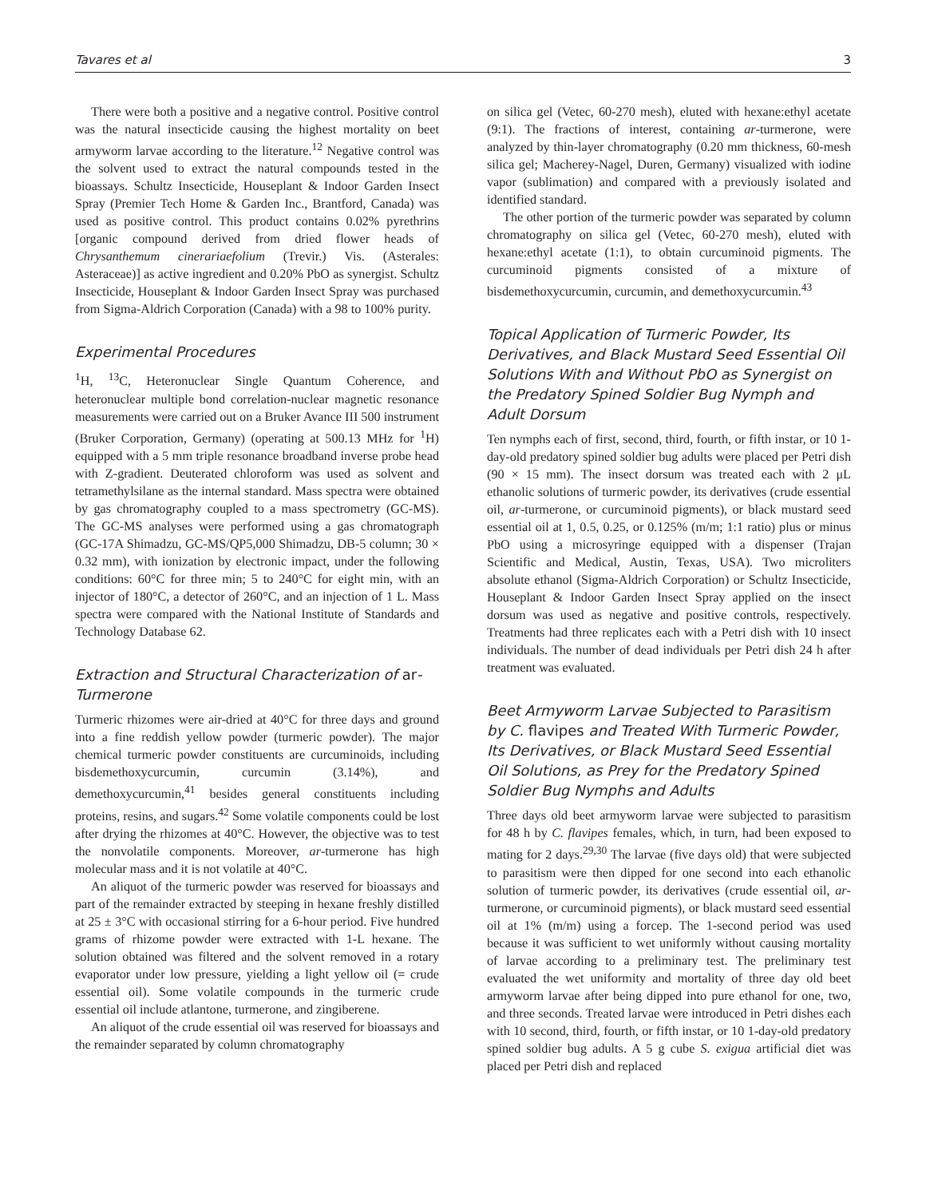Tavares et al 3
There were both a positive and a negative control. Positive control was the natural insecticide causing the highest mortality on beet armyworm larvae according to the literature.<sup>12</sup> Negative control was the solvent used to extract the natural compounds tested in the bioassays. Schultz Insecticide, Houseplant & Indoor Garden Insect Spray (Premier Tech Home & Garden Inc., Brantford, Canada) was used as positive control. This product contains 0.02% pyrethrins [organic compound derived from dried flower heads of Chrysanthemum cinerariaefolium (Trevir.) Vis. (Asterales: Asteraceae)] as active ingredient and 0.20% PbO as synergist. Schultz Insecticide, Houseplant & Indoor Garden Insect Spray was purchased from Sigma-Aldrich Corporation (Canada) with a 98 to 100% purity.
Experimental Procedures
<sup>1</sup>H, <sup>13</sup>C, Heteronuclear Single Quantum Coherence, and heteronuclear multiple bond correlation-nuclear magnetic resonance measurements were carried out on a Bruker Avance III 500 instrument (Bruker Corporation, Germany) (operating at 500.13 MHz for <sup>1</sup>H) equipped with a 5 mm triple resonance broadband inverse probe head with Z-gradient. Deuterated chloroform was used as solvent and tetramethylsilane as the internal standard. Mass spectra were obtained by gas chromatography coupled to a mass spectrometry (GC-MS). The GC-MS analyses were performed using a gas chromatograph (GC-17A Shimadzu, GC-MS/QP5,000 Shimadzu, DB-5 column; 30 × 0.32 mm), with ionization by electronic impact, under the following conditions: 60°C for three min; 5 to 240°C for eight min, with an injector of 180°C, a detector of 260°C, and an injection of 1 L. Mass spectra were compared with the National Institute of Standards and Technology Database 62.
Extraction and Structural Characterization of ar-Turmerone
Turmeric rhizomes were air-dried at 40°C for three days and ground into a fine reddish yellow powder (turmeric powder). The major chemical turmeric powder constituents are curcuminoids, including bisdemethoxycurcumin, curcumin (3.14%), and demethoxycurcumin,<sup>41</sup> besides general constituents including proteins, resins, and sugars.<sup>42</sup> Some volatile components could be lost after drying the rhizomes at 40°C. However, the objective was to test the nonvolatile components. Moreover, ar-turmerone has high molecular mass and it is not volatile at 40°C.
An aliquot of the turmeric powder was reserved for bioassays and part of the remainder extracted by steeping in hexane freshly distilled at 25 ± 3°C with occasional stirring for a 6-hour period. Five hundred grams of rhizome powder were extracted with 1-L hexane. The solution obtained was filtered and the solvent removed in a rotary evaporator under low pressure, yielding a light yellow oil (= crude essential oil). Some volatile compounds in the turmeric crude essential oil include atlantone, turmerone, and zingiberene.
An aliquot of the crude essential oil was reserved for bioassays and the remainder separated by column chromatography
on silica gel (Vetec, 60-270 mesh), eluted with hexane:ethyl acetate (9:1). The fractions of interest, containing ar-turmerone, were analyzed by thin-layer chromatography (0.20 mm thickness, 60-mesh silica gel; Macherey-Nagel, Duren, Germany) visualized with iodine vapor (sublimation) and compared with a previously isolated and identified standard.
The other portion of the turmeric powder was separated by column chromatography on silica gel (Vetec, 60-270 mesh), eluted with hexane:ethyl acetate (1:1), to obtain curcuminoid pigments. The curcuminoid pigments consisted of a mixture of bisdemethoxycurcumin, curcumin, and demethoxycurcumin.<sup>43</sup>
Topical Application of Turmeric Powder, Its Derivatives, and Black Mustard Seed Essential Oil Solutions With and Without PbO as Synergist on the Predatory Spined Soldier Bug Nymph and Adult Dorsum
Ten nymphs each of first, second, third, fourth, or fifth instar, or 10 1-day-old predatory spined soldier bug adults were placed per Petri dish (90 × 15 mm). The insect dorsum was treated each with 2 μL ethanolic solutions of turmeric powder, its derivatives (crude essential oil, ar-turmerone, or curcuminoid pigments), or black mustard seed essential oil at 1, 0.5, 0.25, or 0.125% (m/m; 1:1 ratio) plus or minus PbO using a microsyringe equipped with a dispenser (Trajan Scientific and Medical, Austin, Texas, USA). Two microliters absolute ethanol (Sigma-Aldrich Corporation) or Schultz Insecticide, Houseplant & Indoor Garden Insect Spray applied on the insect dorsum was used as negative and positive controls, respectively. Treatments had three replicates each with a Petri dish with 10 insect individuals. The number of dead individuals per Petri dish 24 h after treatment was evaluated.
Beet Armyworm Larvae Subjected to Parasitism by C. flavipes and Treated With Turmeric Powder, Its Derivatives, or Black Mustard Seed Essential Oil Solutions, as Prey for the Predatory Spined Soldier Bug Nymphs and Adults
Three days old beet armyworm larvae were subjected to parasitism for 48 h by C. flavipes females, which, in turn, had been exposed to mating for 2 days.<sup>29,30</sup> The larvae (five days old) that were subjected to parasitism were then dipped for one second into each ethanolic solution of turmeric powder, its derivatives (crude essential oil, ar-turmerone, or curcuminoid pigments), or black mustard seed essential oil at 1% (m/m) using a forcep. The 1-second period was used because it was sufficient to wet uniformly without causing mortality of larvae according to a preliminary test. The preliminary test evaluated the wet uniformity and mortality of three day old beet armyworm larvae after being dipped into pure ethanol for one, two, and three seconds. Treated larvae were introduced in Petri dishes each with 10 second, third, fourth, or fifth instar, or 10 1-day-old predatory spined soldier bug adults. A 5 g cube S. exigua artificial diet was placed per Petri dish and replaced